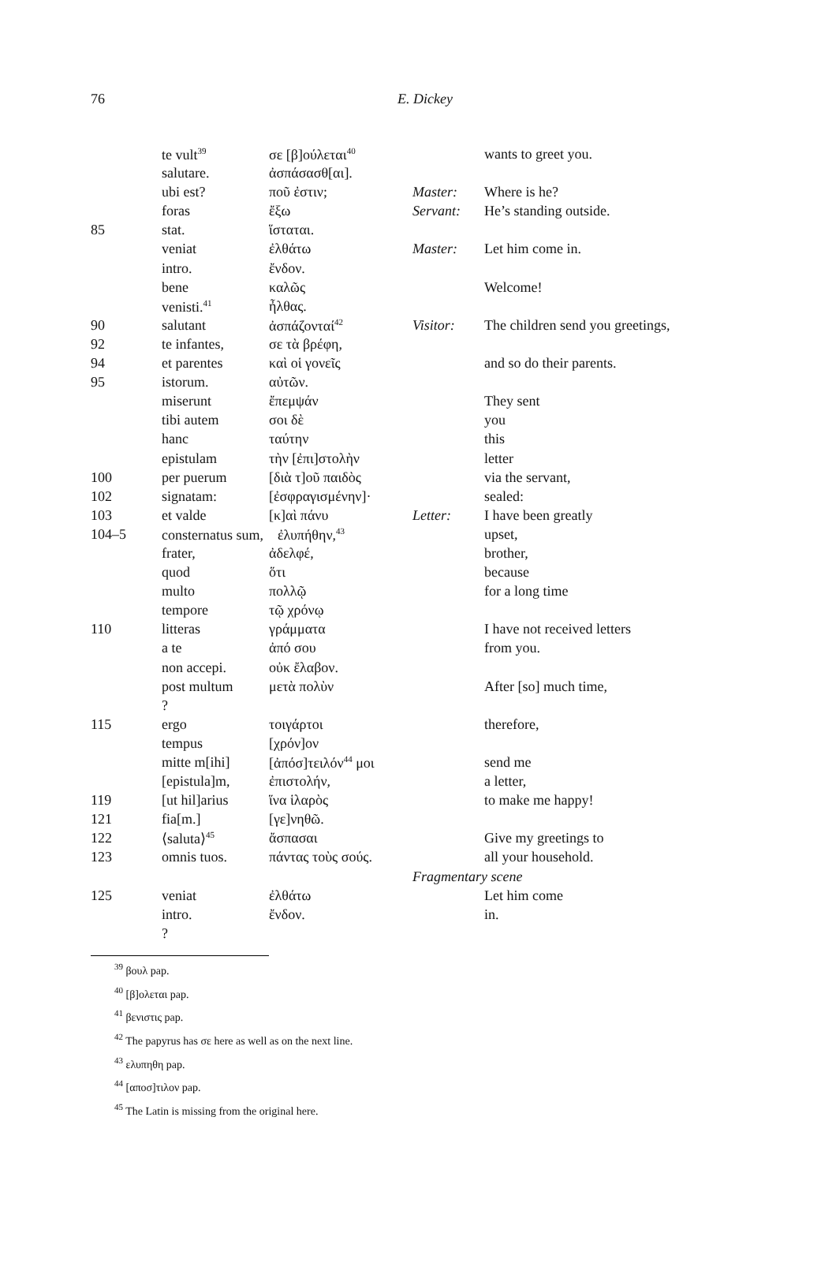76
E. Dickey
| | te vult<sup>39</sup> | σε [β]ούλεται<sup>40</sup> | | wants to greet you. |
| | salutare. | ἀσπάσασθ[αι]. | | |
| | ubi est? | ποῦ ἐστιν; | Master: | Where is he? |
| | foras | ἔξω | Servant: | He’s standing outside. |
| 85 | stat. | ἵσταται. | | |
| | veniat | ἐλθάτω | Master: | Let him come in. |
| | intro. | ἔνδον. | | |
| | bene | καλῶς | | Welcome! |
| | venisti.<sup>41</sup> | ἦλθας. | | |
| 90 | salutant | ἀσπάζονταί<sup>42</sup> | Visitor: | The children send you greetings, |
| 92 | te infantes, | σε τὰ βρέφη, | | |
| 94 | et parentes | καὶ οἱ γονεῖς | | and so do their parents. |
| 95 | istorum. | αὐτῶν. | | |
| | miserunt | ἔπεμψάν | | They sent |
| | tibi autem | σοι δὲ | | you |
| | hanc | ταύτην | | this |
| | epistulam | τὴν [ἐπι]στολὴν | | letter |
| 100 | per puerum | [διὰ τ]οῦ παιδὸς | | via the servant, |
| 102 | signatam: | [ἐσφραγισμένην]· | | sealed: |
| 103 | et valde | [κ]αὶ πάνυ | Letter: | I have been greatly |
| 104–5 | consternatus sum, ἐλυπήθην,<sup>43</sup> | | | upset, |
| | frater, | ἀδελφέ, | | brother, |
| | quod | ὅτι | | because |
| | multo | πολλῷ | | for a long time |
| | tempore | τῷ χρόνῳ | | |
| 110 | litteras | γράμματα | | I have not received letters |
| | a te | ἀπό σου | | from you. |
| | non accepi. | οὐκ ἔλαβον. | | |
| | post multum | μετὰ πολὺν | | After [so] much time, |
| | ? | | | |
| 115 | ergo | τοιγάρτοι | | therefore, |
| | tempus | [χρόν]ον | | |
| | mitte m[ihi] | [ἀπόσ]τειλόν<sup>44</sup> μοι | | send me |
| | [epistula]m, | ἐπιστολήν, | | a letter, |
| 119 | [ut hil]arius | ἵνα ἱλαρὸς | | to make me happy! |
| 121 | fia[m.] | [γε]νηθῶ. | | |
| 122 | ⟨saluta⟩<sup>45</sup> | ἄσπασαι | | Give my greetings to |
| 123 | omnis tuos. | πάντας τοὺς σούς. | | all your household. |
| | | | Fragmentary scene | |
| 125 | veniat | ἐλθάτω | | Let him come |
| | intro. | ἔνδον. | | in. |
| | ? | | | |
<sup>39</sup> βουλ pap.
<sup>40</sup> [β]ολεται pap.
<sup>41</sup> βενιστις pap.
<sup>42</sup> The papyrus has σε here as well as on the next line.
<sup>43</sup> ελυπηθη pap.
<sup>44</sup> [αποσ]τιλον pap.
<sup>45</sup> The Latin is missing from the original here.